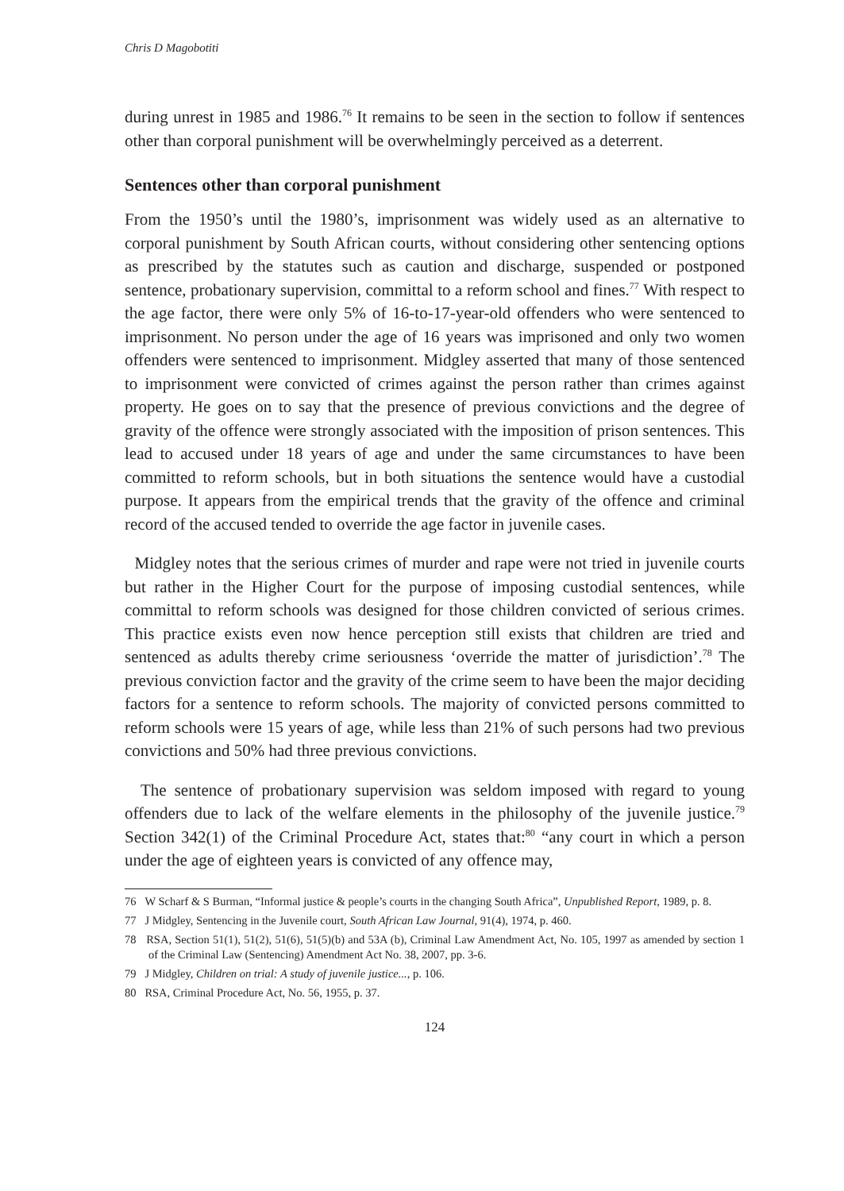Chris D Magobotiti
during unrest in 1985 and 1986.<sup>76</sup> It remains to be seen in the section to follow if sentences other than corporal punishment will be overwhelmingly perceived as a deterrent.
Sentences other than corporal punishment
From the 1950’s until the 1980’s, imprisonment was widely used as an alternative to corporal punishment by South African courts, without considering other sentencing options as prescribed by the statutes such as caution and discharge, suspended or postponed sentence, probationary supervision, committal to a reform school and fines.<sup>77</sup> With respect to the age factor, there were only 5% of 16-to-17-year-old offenders who were sentenced to imprisonment. No person under the age of 16 years was imprisoned and only two women offenders were sentenced to imprisonment. Midgley asserted that many of those sentenced to imprisonment were convicted of crimes against the person rather than crimes against property. He goes on to say that the presence of previous convictions and the degree of gravity of the offence were strongly associated with the imposition of prison sentences. This lead to accused under 18 years of age and under the same circumstances to have been committed to reform schools, but in both situations the sentence would have a custodial purpose. It appears from the empirical trends that the gravity of the offence and criminal record of the accused tended to override the age factor in juvenile cases.
Midgley notes that the serious crimes of murder and rape were not tried in juvenile courts but rather in the Higher Court for the purpose of imposing custodial sentences, while committal to reform schools was designed for those children convicted of serious crimes. This practice exists even now hence perception still exists that children are tried and sentenced as adults thereby crime seriousness ‘override the matter of jurisdiction’.<sup>78</sup> The previous conviction factor and the gravity of the crime seem to have been the major deciding factors for a sentence to reform schools. The majority of convicted persons committed to reform schools were 15 years of age, while less than 21% of such persons had two previous convictions and 50% had three previous convictions.
The sentence of probationary supervision was seldom imposed with regard to young offenders due to lack of the welfare elements in the philosophy of the juvenile justice.<sup>79</sup> Section 342(1) of the Criminal Procedure Act, states that:<sup>80</sup> “any court in which a person under the age of eighteen years is convicted of any offence may,
76 W Scharf & S Burman, “Informal justice & people’s courts in the changing South Africa”, Unpublished Report, 1989, p. 8.
77 J Midgley, Sentencing in the Juvenile court, South African Law Journal, 91(4), 1974, p. 460.
78 RSA, Section 51(1), 51(2), 51(6), 51(5)(b) and 53A (b), Criminal Law Amendment Act, No. 105, 1997 as amended by section 1 of the Criminal Law (Sentencing) Amendment Act No. 38, 2007, pp. 3-6.
79 J Midgley, Children on trial: A study of juvenile justice..., p. 106.
80 RSA, Criminal Procedure Act, No. 56, 1955, p. 37.
124